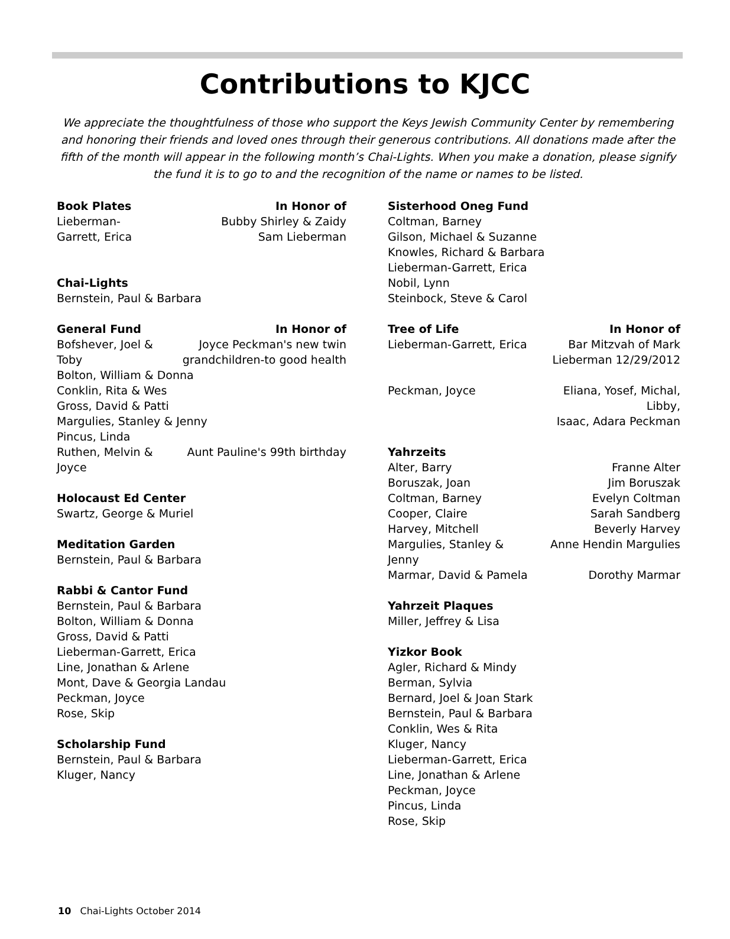Contributions to KJCC
We appreciate the thoughtfulness of those who support the Keys Jewish Community Center by remembering and honoring their friends and loved ones through their generous contributions. All donations made after the fifth of the month will appear in the following month’s Chai-Lights. When you make a donation, please signify the fund it is to go to and the recognition of the name or names to be listed.
| Book Plates | In Honor of |
| --- | --- |
| Lieberman-Garrett, Erica | Bubby Shirley & Zaidy Sam Lieberman |
| Chai-Lights | |
| Bernstein, Paul & Barbara | |
| General Fund | In Honor of |
| Bofshever, Joel & Toby | Joyce Peckman's new twin grandchildren-to good health |
| Bolton, William & Donna | |
| Conklin, Rita & Wes | |
| Gross, David & Patti | |
| Margulies, Stanley & Jenny | |
| Pincus, Linda | |
| Ruthen, Melvin & Joyce | Aunt Pauline's 99th birthday |
| Holocaust Ed Center | |
| Swartz, George & Muriel | |
| Meditation Garden | |
| Bernstein, Paul & Barbara | |
| Rabbi & Cantor Fund | |
| Bernstein, Paul & Barbara Bolton, William & Donna Gross, David & Patti Lieberman-Garrett, Erica Line, Jonathan & Arlene Mont, Dave & Georgia Landau Peckman, Joyce Rose, Skip | |
| Scholarship Fund | |
| Bernstein, Paul & Barbara Kluger, Nancy | |
| Sisterhood Oneg Fund | |
| --- | --- |
| Coltman, Barney Gilson, Michael & Suzanne Knowles, Richard & Barbara Lieberman-Garrett, Erica Nobil, Lynn Steinbock, Steve & Carol | |
| Tree of Life | In Honor of |
| Lieberman-Garrett, Erica | Bar Mitzvah of Mark Lieberman 12/29/2012 |
| Peckman, Joyce | Eliana, Yosef, Michal, Libby, Isaac, Adara Peckman |
| Yahrzeits | |
| Alter, Barry | Franne Alter |
| Boruszak, Joan | Jim Boruszak |
| Coltman, Barney | Evelyn Coltman |
| Cooper, Claire | Sarah Sandberg |
| Harvey, Mitchell | Beverly Harvey |
| Margulies, Stanley & Jenny | Anne Hendin Margulies |
| Marmar, David & Pamela | Dorothy Marmar |
| Yahrzeit Plaques | |
| Miller, Jeffrey & Lisa | |
| Yizkor Book | |
| Agler, Richard & Mindy Berman, Sylvia Bernard, Joel & Joan Stark Bernstein, Paul & Barbara Conklin, Wes & Rita Kluger, Nancy Lieberman-Garrett, Erica Line, Jonathan & Arlene Peckman, Joyce Pincus, Linda Rose, Skip | |
10 Chai-Lights October 2014